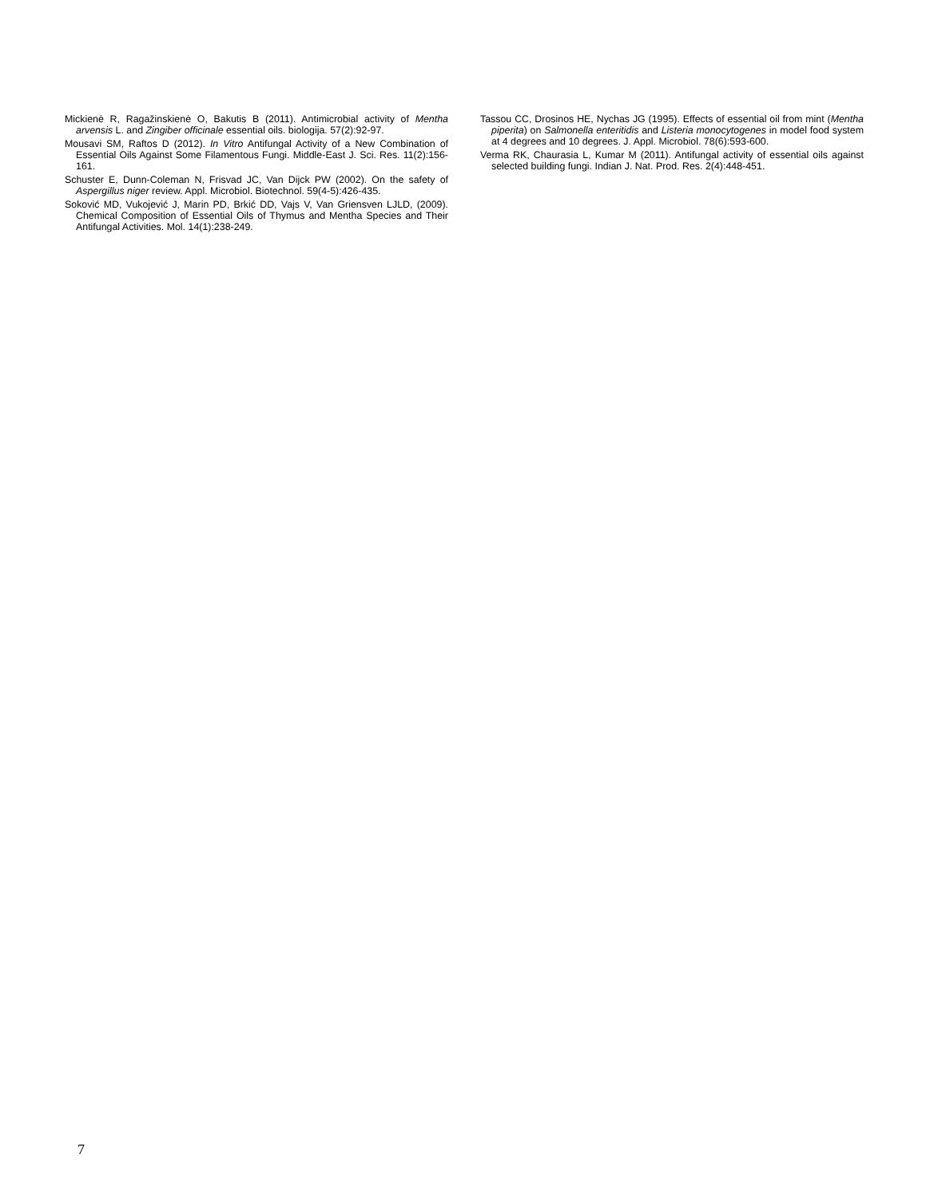Mickienė R, Ragažinskienė O, Bakutis B (2011). Antimicrobial activity of Mentha arvensis L. and Zingiber officinale essential oils. biologija. 57(2):92-97.
Mousavi SM, Raftos D (2012). In Vitro Antifungal Activity of a New Combination of Essential Oils Against Some Filamentous Fungi. Middle-East J. Sci. Res. 11(2):156-161.
Schuster E, Dunn-Coleman N, Frisvad JC, Van Dijck PW (2002). On the safety of Aspergillus niger review. Appl. Microbiol. Biotechnol. 59(4-5):426-435.
Soković MD, Vukojević J, Marin PD, Brkić DD, Vajs V, Van Griensven LJLD, (2009). Chemical Composition of Essential Oils of Thymus and Mentha Species and Their Antifungal Activities. Mol. 14(1):238-249.
Tassou CC, Drosinos HE, Nychas JG (1995). Effects of essential oil from mint (Mentha piperita) on Salmonella enteritidis and Listeria monocytogenes in model food system at 4 degrees and 10 degrees. J. Appl. Microbiol. 78(6):593-600.
Verma RK, Chaurasia L, Kumar M (2011). Antifungal activity of essential oils against selected building fungi. Indian J. Nat. Prod. Res. 2(4):448-451.
7